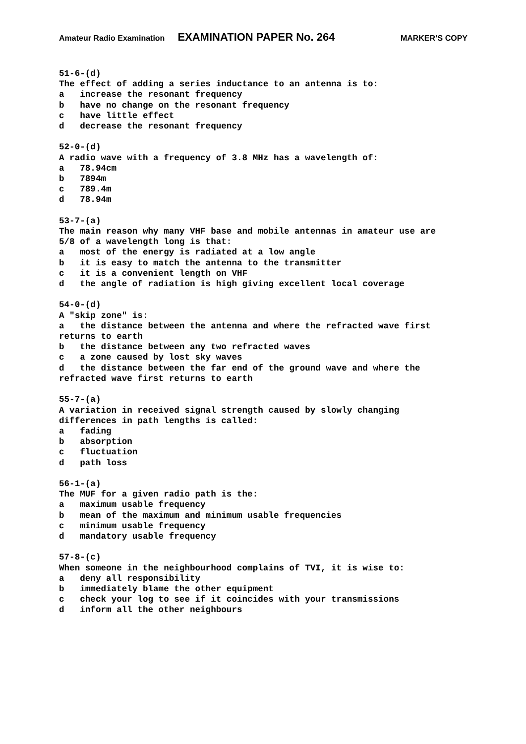Amateur Radio Examination EXAMINATION PAPER No. 264 MARKER’S COPY
51-6-(d)
The effect of adding a series inductance to an antenna is to:
a   increase the resonant frequency
b   have no change on the resonant frequency
c   have little effect
d   decrease the resonant frequency

52-0-(d)
A radio wave with a frequency of 3.8 MHz has a wavelength of:
a   78.94cm
b   7894m
c   789.4m
d   78.94m

53-7-(a)
The main reason why many VHF base and mobile antennas in amateur use are
5/8 of a wavelength long is that:
a   most of the energy is radiated at a low angle
b   it is easy to match the antenna to the transmitter
c   it is a convenient length on VHF
d   the angle of radiation is high giving excellent local coverage

54-0-(d)
A "skip zone" is:
a   the distance between the antenna and where the refracted wave first
returns to earth
b   the distance between any two refracted waves
c   a zone caused by lost sky waves
d   the distance between the far end of the ground wave and where the
refracted wave first returns to earth

55-7-(a)
A variation in received signal strength caused by slowly changing
differences in path lengths is called:
a   fading
b   absorption
c   fluctuation
d   path loss

56-1-(a)
The MUF for a given radio path is the:
a   maximum usable frequency
b   mean of the maximum and minimum usable frequencies
c   minimum usable frequency
d   mandatory usable frequency

57-8-(c)
When someone in the neighbourhood complains of TVI, it is wise to:
a   deny all responsibility
b   immediately blame the other equipment
c   check your log to see if it coincides with your transmissions
d   inform all the other neighbours